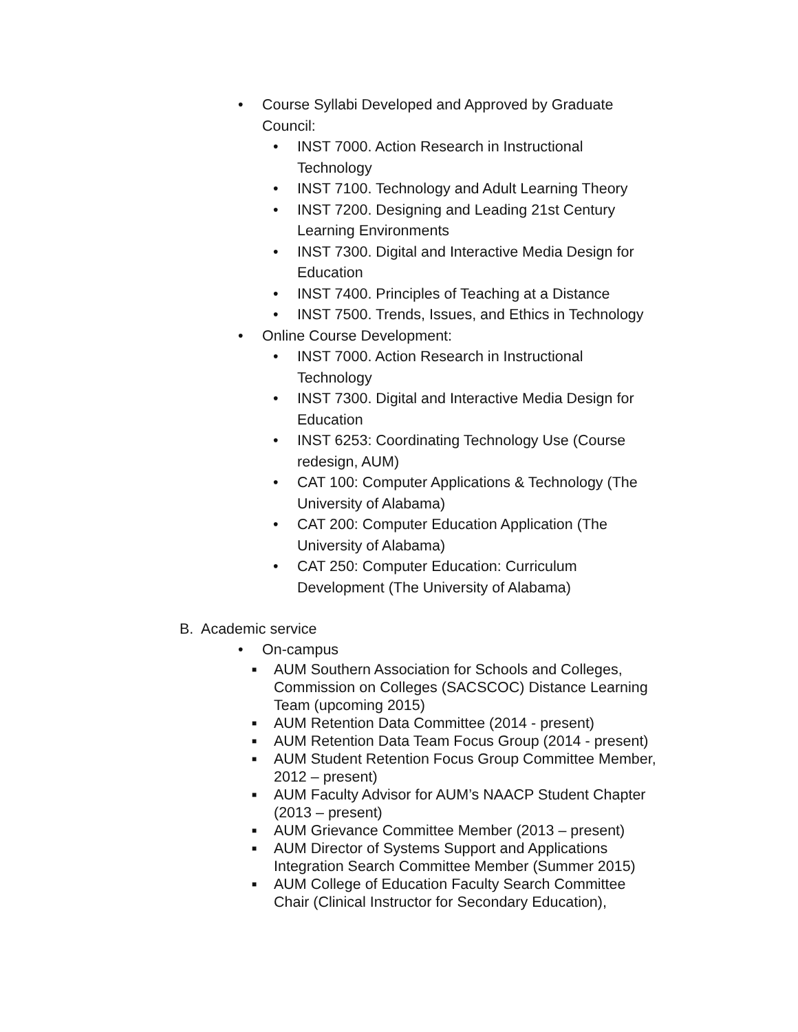• Course Syllabi Developed and Approved by Graduate Council:
• INST 7000. Action Research in Instructional Technology
• INST 7100. Technology and Adult Learning Theory
• INST 7200. Designing and Leading 21st Century Learning Environments
• INST 7300. Digital and Interactive Media Design for Education
• INST 7400. Principles of Teaching at a Distance
• INST 7500. Trends, Issues, and Ethics in Technology
• Online Course Development:
• INST 7000. Action Research in Instructional Technology
• INST 7300. Digital and Interactive Media Design for Education
• INST 6253: Coordinating Technology Use (Course redesign, AUM)
• CAT 100: Computer Applications & Technology (The University of Alabama)
• CAT 200: Computer Education Application (The University of Alabama)
• CAT 250: Computer Education: Curriculum Development (The University of Alabama)
B. Academic service
• On-campus
■ AUM Southern Association for Schools and Colleges, Commission on Colleges (SACSCOC) Distance Learning Team (upcoming 2015)
■ AUM Retention Data Committee (2014 - present)
■ AUM Retention Data Team Focus Group (2014 - present)
■ AUM Student Retention Focus Group Committee Member, 2012 – present)
■ AUM Faculty Advisor for AUM’s NAACP Student Chapter (2013 – present)
■ AUM Grievance Committee Member (2013 – present)
■ AUM Director of Systems Support and Applications Integration Search Committee Member (Summer 2015)
■ AUM College of Education Faculty Search Committee Chair (Clinical Instructor for Secondary Education),